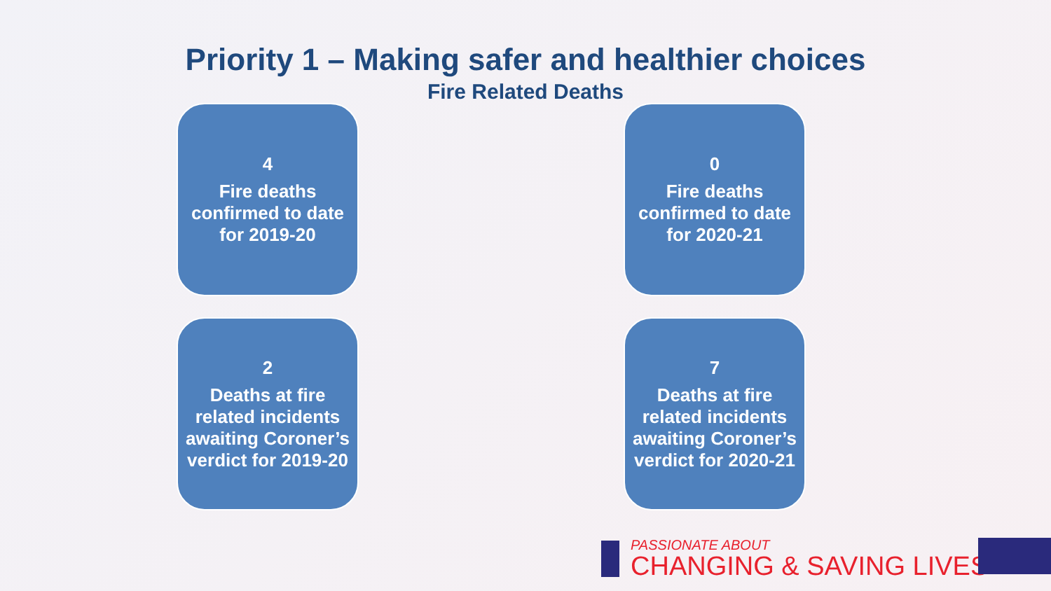Priority 1 – Making safer and healthier choices
Fire Related Deaths
4
Fire deaths confirmed to date for 2019-20
0
Fire deaths confirmed to date for 2020-21
2
Deaths at fire related incidents awaiting Coroner’s verdict for 2019-20
7
Deaths at fire related incidents awaiting Coroner’s verdict for 2020-21
PASSIONATE ABOUT
CHANGING & SAVING LIVES